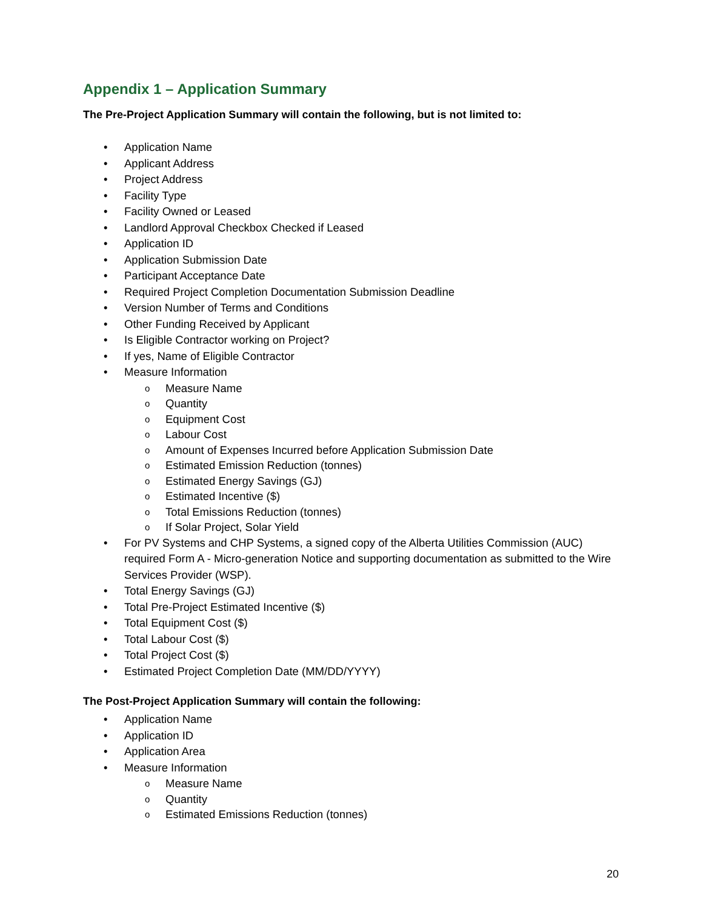Appendix 1 – Application Summary
The Pre-Project Application Summary will contain the following, but is not limited to:
• Application Name
• Applicant Address
• Project Address
• Facility Type
• Facility Owned or Leased
• Landlord Approval Checkbox Checked if Leased
• Application ID
• Application Submission Date
• Participant Acceptance Date
• Required Project Completion Documentation Submission Deadline
• Version Number of Terms and Conditions
• Other Funding Received by Applicant
• Is Eligible Contractor working on Project?
• If yes, Name of Eligible Contractor
• Measure Information
o Measure Name
o Quantity
o Equipment Cost
o Labour Cost
o Amount of Expenses Incurred before Application Submission Date
o Estimated Emission Reduction (tonnes)
o Estimated Energy Savings (GJ)
o Estimated Incentive ($)
o Total Emissions Reduction (tonnes)
o If Solar Project, Solar Yield
• For PV Systems and CHP Systems, a signed copy of the Alberta Utilities Commission (AUC) required Form A - Micro-generation Notice and supporting documentation as submitted to the Wire Services Provider (WSP).
• Total Energy Savings (GJ)
• Total Pre-Project Estimated Incentive ($)
• Total Equipment Cost ($)
• Total Labour Cost ($)
• Total Project Cost ($)
• Estimated Project Completion Date (MM/DD/YYYY)
The Post-Project Application Summary will contain the following:
• Application Name
• Application ID
• Application Area
• Measure Information
o Measure Name
o Quantity
o Estimated Emissions Reduction (tonnes)
20